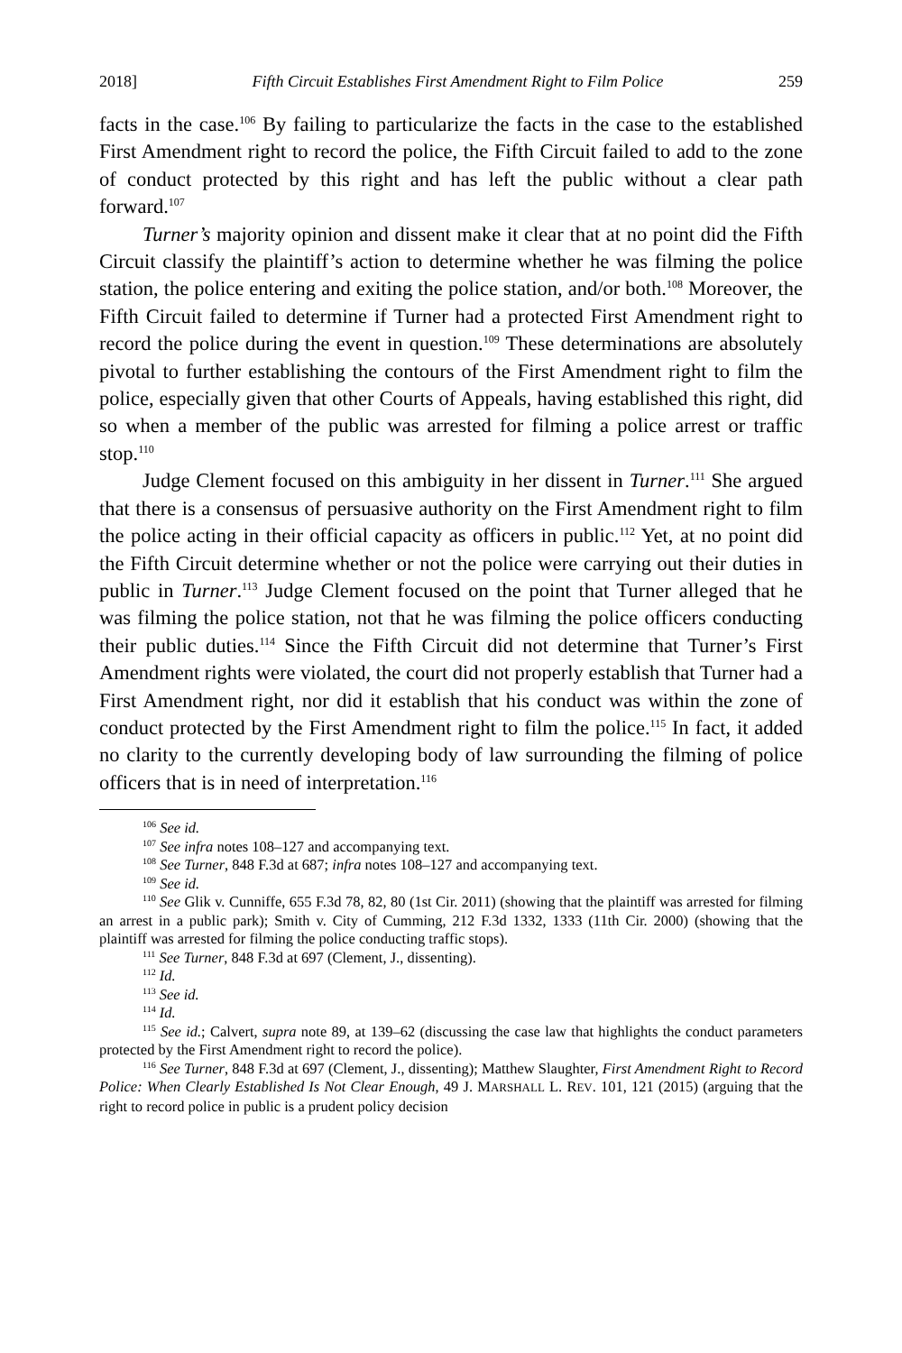2018] Fifth Circuit Establishes First Amendment Right to Film Police 259
facts in the case.<sup>106</sup> By failing to particularize the facts in the case to the established First Amendment right to record the police, the Fifth Circuit failed to add to the zone of conduct protected by this right and has left the public without a clear path forward.<sup>107</sup>
Turner’s majority opinion and dissent make it clear that at no point did the Fifth Circuit classify the plaintiff’s action to determine whether he was filming the police station, the police entering and exiting the police station, and/or both.<sup>108</sup> Moreover, the Fifth Circuit failed to determine if Turner had a protected First Amendment right to record the police during the event in question.<sup>109</sup> These determinations are absolutely pivotal to further establishing the contours of the First Amendment right to film the police, especially given that other Courts of Appeals, having established this right, did so when a member of the public was arrested for filming a police arrest or traffic stop.<sup>110</sup>
Judge Clement focused on this ambiguity in her dissent in Turner.<sup>111</sup> She argued that there is a consensus of persuasive authority on the First Amendment right to film the police acting in their official capacity as officers in public.<sup>112</sup> Yet, at no point did the Fifth Circuit determine whether or not the police were carrying out their duties in public in Turner.<sup>113</sup> Judge Clement focused on the point that Turner alleged that he was filming the police station, not that he was filming the police officers conducting their public duties.<sup>114</sup> Since the Fifth Circuit did not determine that Turner’s First Amendment rights were violated, the court did not properly establish that Turner had a First Amendment right, nor did it establish that his conduct was within the zone of conduct protected by the First Amendment right to film the police.<sup>115</sup> In fact, it added no clarity to the currently developing body of law surrounding the filming of police officers that is in need of interpretation.<sup>116</sup>
<sup>106</sup> See id.
<sup>107</sup> See infra notes 108–127 and accompanying text.
<sup>108</sup> See Turner, 848 F.3d at 687; infra notes 108–127 and accompanying text.
<sup>109</sup> See id.
<sup>110</sup> See Glik v. Cunniffe, 655 F.3d 78, 82, 80 (1st Cir. 2011) (showing that the plaintiff was arrested for filming an arrest in a public park); Smith v. City of Cumming, 212 F.3d 1332, 1333 (11th Cir. 2000) (showing that the plaintiff was arrested for filming the police conducting traffic stops).
<sup>111</sup> See Turner, 848 F.3d at 697 (Clement, J., dissenting).
<sup>112</sup> Id.
<sup>113</sup> See id.
<sup>114</sup> Id.
<sup>115</sup> See id.; Calvert, supra note 89, at 139–62 (discussing the case law that highlights the conduct parameters protected by the First Amendment right to record the police).
<sup>116</sup> See Turner, 848 F.3d at 697 (Clement, J., dissenting); Matthew Slaughter, First Amendment Right to Record Police: When Clearly Established Is Not Clear Enough, 49 J. MARSHALL L. REV. 101, 121 (2015) (arguing that the right to record police in public is a prudent policy decision